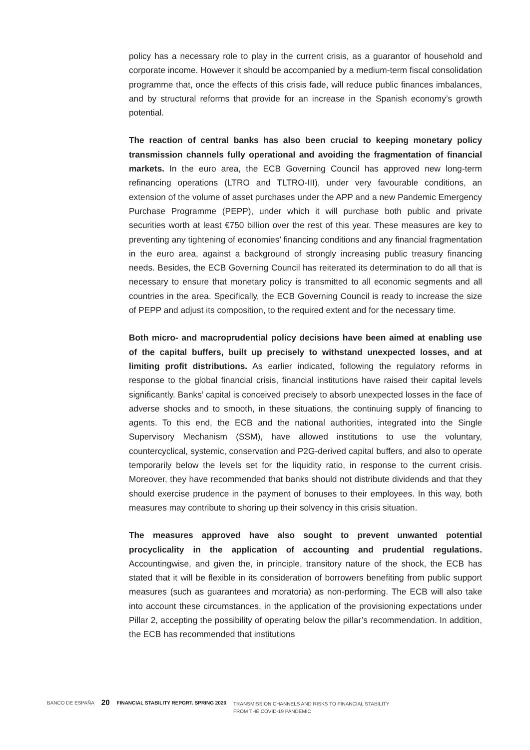policy has a necessary role to play in the current crisis, as a guarantor of household and corporate income. However it should be accompanied by a medium-term fiscal consolidation programme that, once the effects of this crisis fade, will reduce public finances imbalances, and by structural reforms that provide for an increase in the Spanish economy’s growth potential.
The reaction of central banks has also been crucial to keeping monetary policy transmission channels fully operational and avoiding the fragmentation of financial markets. In the euro area, the ECB Governing Council has approved new long-term refinancing operations (LTRO and TLTRO-III), under very favourable conditions, an extension of the volume of asset purchases under the APP and a new Pandemic Emergency Purchase Programme (PEPP), under which it will purchase both public and private securities worth at least €750 billion over the rest of this year. These measures are key to preventing any tightening of economies’ financing conditions and any financial fragmentation in the euro area, against a background of strongly increasing public treasury financing needs. Besides, the ECB Governing Council has reiterated its determination to do all that is necessary to ensure that monetary policy is transmitted to all economic segments and all countries in the area. Specifically, the ECB Governing Council is ready to increase the size of PEPP and adjust its composition, to the required extent and for the necessary time.
Both micro- and macroprudential policy decisions have been aimed at enabling use of the capital buffers, built up precisely to withstand unexpected losses, and at limiting profit distributions. As earlier indicated, following the regulatory reforms in response to the global financial crisis, financial institutions have raised their capital levels significantly. Banks’ capital is conceived precisely to absorb unexpected losses in the face of adverse shocks and to smooth, in these situations, the continuing supply of financing to agents. To this end, the ECB and the national authorities, integrated into the Single Supervisory Mechanism (SSM), have allowed institutions to use the voluntary, countercyclical, systemic, conservation and P2G-derived capital buffers, and also to operate temporarily below the levels set for the liquidity ratio, in response to the current crisis. Moreover, they have recommended that banks should not distribute dividends and that they should exercise prudence in the payment of bonuses to their employees. In this way, both measures may contribute to shoring up their solvency in this crisis situation.
The measures approved have also sought to prevent unwanted potential procyclicality in the application of accounting and prudential regulations. Accountingwise, and given the, in principle, transitory nature of the shock, the ECB has stated that it will be flexible in its consideration of borrowers benefiting from public support measures (such as guarantees and moratoria) as non-performing. The ECB will also take into account these circumstances, in the application of the provisioning expectations under Pillar 2, accepting the possibility of operating below the pillar’s recommendation. In addition, the ECB has recommended that institutions
BANCO DE ESPAÑA
20
FINANCIAL STABILITY REPORT. SPRING 2020
TRANSMISSION CHANNELS AND RISKS TO FINANCIAL STABILITY
FROM THE COVID-19 PANDEMIC